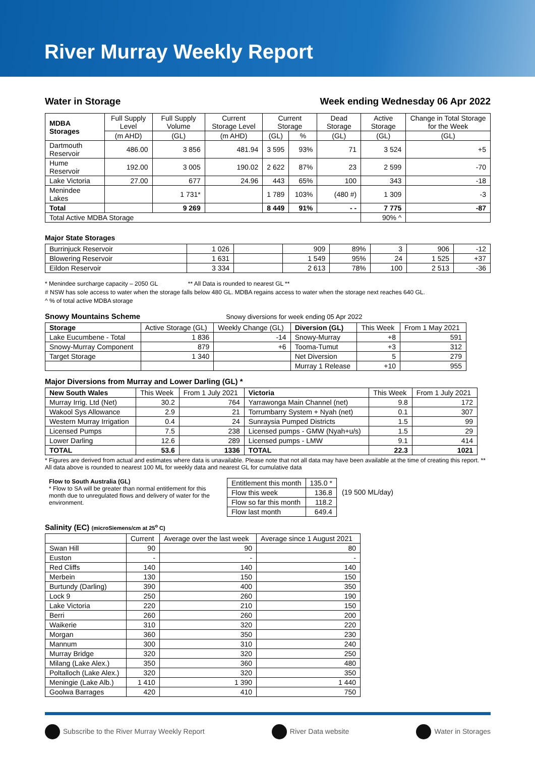River Murray Weekly Report
Water in Storage Week ending Wednesday 06 Apr 2022
| MDBA Storages | Full Supply Level | Full Supply Volume | Current Storage Level | Current Storage | | Dead Storage | Active Storage | Change in Total Storage for the Week |
| | (m AHD) | (GL) | (m AHD) | (GL) | % | (GL) | (GL) | (GL) |
| Dartmouth Reservoir | 486.00 | 3 856 | 481.94 | 3 595 | 93% | 71 | 3 524 | +5 |
| Hume Reservoir | 192.00 | 3 005 | 190.02 | 2 622 | 87% | 23 | 2 599 | -70 |
| Lake Victoria | 27.00 | 677 | 24.96 | 443 | 65% | 100 | 343 | -18 |
| Menindee Lakes | | 1 731* | | 1 789 | 103% | (480 #) | 1 309 | -3 |
| Total | | 9 269 | | 8 449 | 91% | - - | 7 775 | -87 |
| Total Active MDBA Storage | | | | | | | 90% ^ | |
Major State Storages
| Burrinjuck Reservoir | 1 026 | | 909 | 89% | 3 | 906 | -12 |
| Blowering Reservoir | 1 631 | | 1 549 | 95% | 24 | 1 525 | +37 |
| Eildon Reservoir | 3 334 | | 2 613 | 78% | 100 | 2 513 | -36 |
* Menindee surcharge capacity – 2050 GL ** All Data is rounded to nearest GL **
# NSW has sole access to water when the storage falls below 480 GL. MDBA regains access to water when the storage next reaches 640 GL.
^ % of total active MDBA storage
Snowy Mountains Scheme
Snowy diversions for week ending 05 Apr 2022
| Storage | Active Storage (GL) | Weekly Change (GL) | Diversion (GL) | This Week | From 1 May 2021 |
| Lake Eucumbene - Total | 1 836 | -14 | Snowy-Murray | +8 | 591 |
| Snowy-Murray Component | 879 | +6 | Tooma-Tumut | +3 | 312 |
| Target Storage | 1 340 | | Net Diversion | 5 | 279 |
| | | | Murray 1 Release | +10 | 955 |
Major Diversions from Murray and Lower Darling (GL) *
| New South Wales | This Week | From 1 July 2021 | Victoria | This Week | From 1 July 2021 |
| Murray Irrig. Ltd (Net) | 30.2 | 764 | Yarrawonga Main Channel (net) | 9.8 | 172 |
| Wakool Sys Allowance | 2.9 | 21 | Torrumbarry System + Nyah (net) | 0.1 | 307 |
| Western Murray Irrigation | 0.4 | 24 | Sunraysia Pumped Districts | 1.5 | 99 |
| Licensed Pumps | 7.5 | 238 | Licensed pumps - GMW (Nyah+u/s) | 1.5 | 29 |
| Lower Darling | 12.6 | 289 | Licensed pumps - LMW | 9.1 | 414 |
| TOTAL | 53.6 | 1336 | TOTAL | 22.3 | 1021 |
* Figures are derived from actual and estimates where data is unavailable. Please note that not all data may have been available at the time of creating this report. ** All data above is rounded to nearest 100 ML for weekly data and nearest GL for cumulative data
Flow to South Australia (GL)
* Flow to SA will be greater than normal entitlement for this month due to unregulated flows and delivery of water for the environment.
| Entitlement this month | 135.0 * |
| Flow this week | 136.8 |
| Flow so far this month | 118.2 |
| Flow last month | 649.4 |
(19 500 ML/day)
Salinity (EC) (microSiemens/cm at 25<sup>o</sup> C)
| | Current | Average over the last week | Average since 1 August 2021 |
| Swan Hill | 90 | 90 | 80 |
| Euston | - | - | - |
| Red Cliffs | 140 | 140 | 140 |
| Merbein | 130 | 150 | 150 |
| Burtundy (Darling) | 390 | 400 | 350 |
| Lock 9 | 250 | 260 | 190 |
| Lake Victoria | 220 | 210 | 150 |
| Berri | 260 | 260 | 200 |
| Waikerie | 310 | 320 | 220 |
| Morgan | 360 | 350 | 230 |
| Mannum | 300 | 310 | 240 |
| Murray Bridge | 320 | 320 | 250 |
| Milang (Lake Alex.) | 350 | 360 | 480 |
| Poltalloch (Lake Alex.) | 320 | 320 | 350 |
| Meningie (Lake Alb.) | 1 410 | 1 390 | 1 440 |
| Goolwa Barrages | 420 | 410 | 750 |
Subscribe to the River Murray Weekly Report River Data website Water in Storages